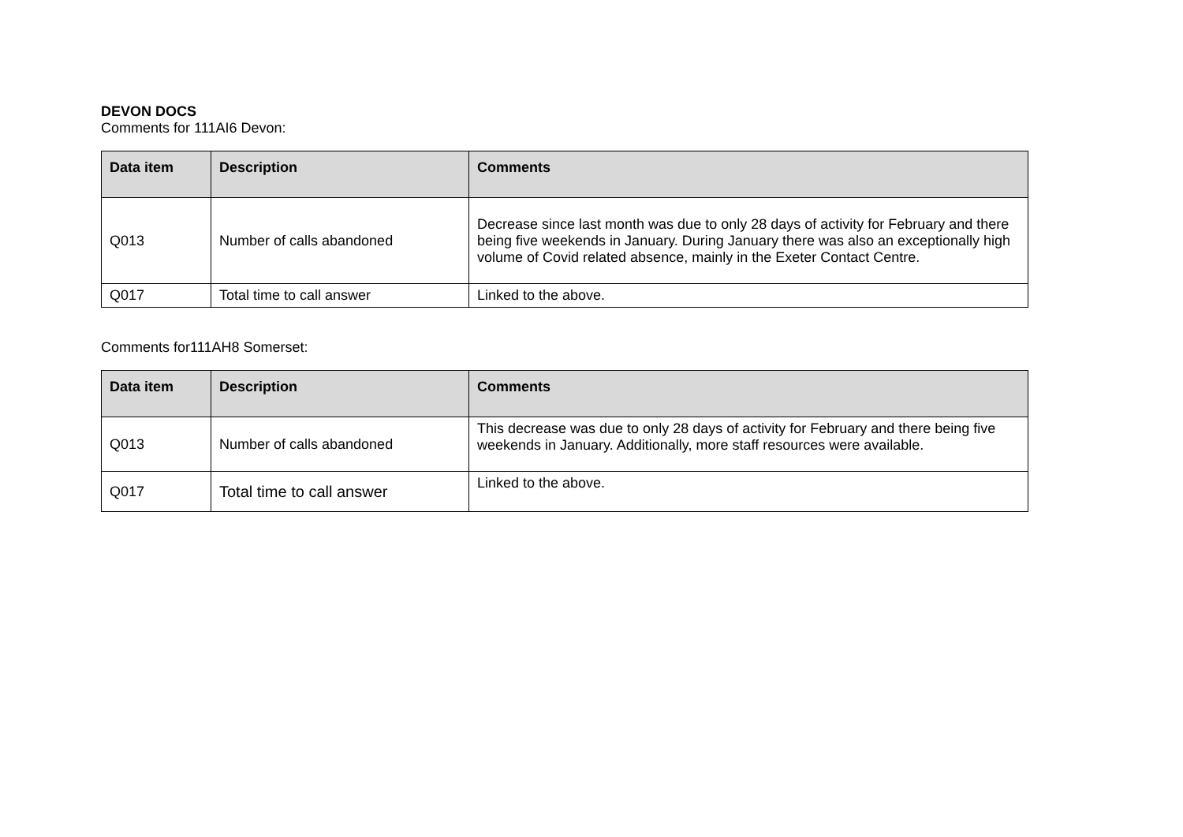DEVON DOCS
Comments for 111AI6 Devon:
| Data item | Description | Comments |
| --- | --- | --- |
| Q013 | Number of calls abandoned | Decrease since last month was due to only 28 days of activity for February and there being five weekends in January. During January there was also an exceptionally high volume of Covid related absence, mainly in the Exeter Contact Centre. |
| Q017 | Total time to call answer | Linked to the above. |
Comments for111AH8 Somerset:
| Data item | Description | Comments |
| --- | --- | --- |
| Q013 | Number of calls abandoned | This decrease was due to only 28 days of activity for February and there being five weekends in January. Additionally, more staff resources were available. |
| Q017 | Total time to call answer | Linked to the above. |